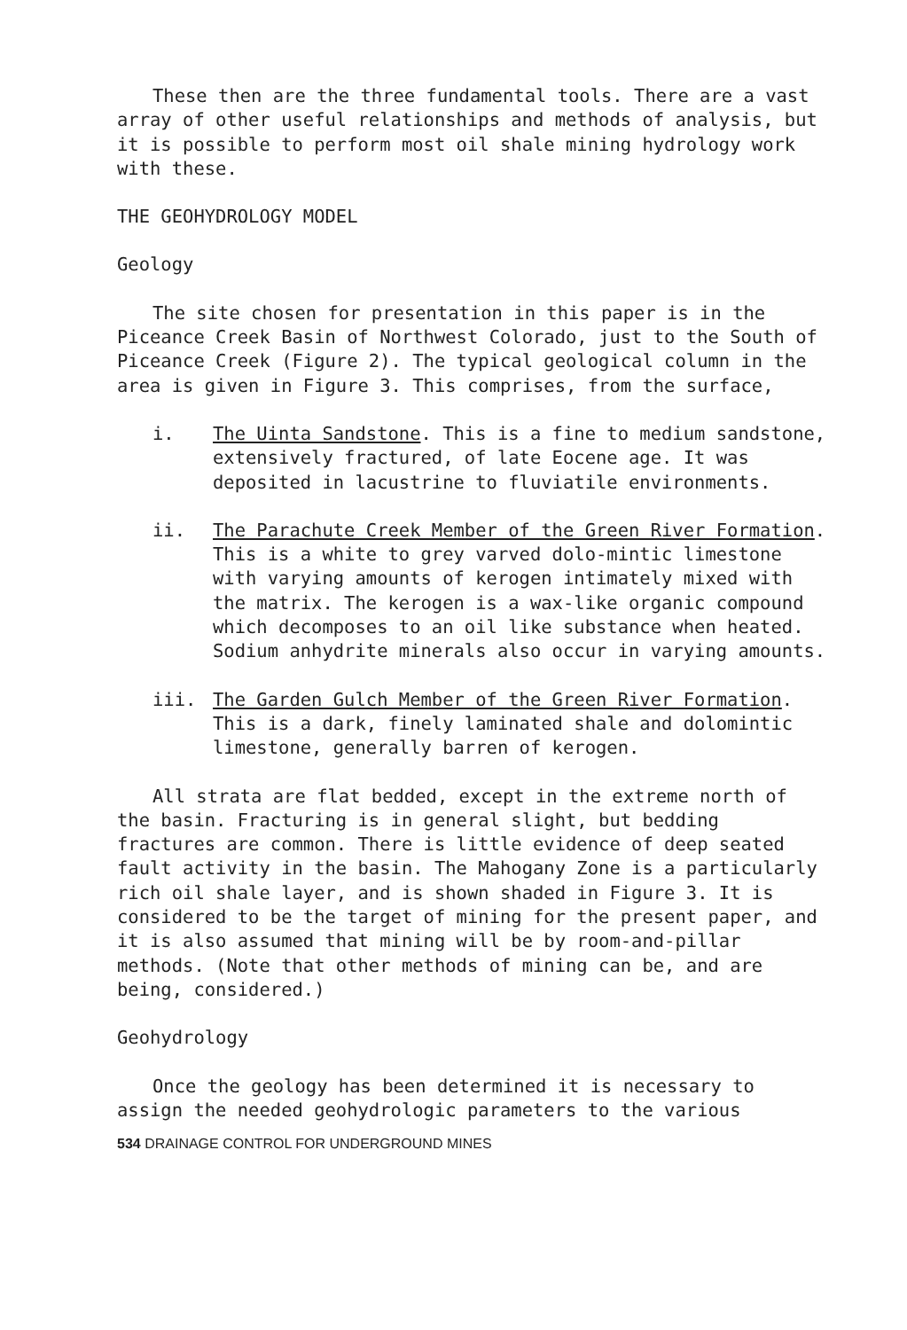These then are the three fundamental tools. There are a vast array of other useful relationships and methods of analysis, but it is possible to perform most oil shale mining hydrology work with these.
THE GEOHYDROLOGY MODEL
Geology
The site chosen for presentation in this paper is in the Piceance Creek Basin of Northwest Colorado, just to the South of Piceance Creek (Figure 2). The typical geological column in the area is given in Figure 3. This comprises, from the surface,
i. The Uinta Sandstone. This is a fine to medium sandstone, extensively fractured, of late Eocene age. It was deposited in lacustrine to fluviatile environments.
ii. The Parachute Creek Member of the Green River Formation. This is a white to grey varved dolo-mintic limestone with varying amounts of kerogen intimately mixed with the matrix. The kerogen is a wax-like organic compound which decomposes to an oil like substance when heated. Sodium anhydrite minerals also occur in varying amounts.
iii. The Garden Gulch Member of the Green River Formation. This is a dark, finely laminated shale and dolomintic limestone, generally barren of kerogen.
All strata are flat bedded, except in the extreme north of the basin. Fracturing is in general slight, but bedding fractures are common. There is little evidence of deep seated fault activity in the basin. The Mahogany Zone is a particularly rich oil shale layer, and is shown shaded in Figure 3. It is considered to be the target of mining for the present paper, and it is also assumed that mining will be by room-and-pillar methods. (Note that other methods of mining can be, and are being, considered.)
Geohydrology
Once the geology has been determined it is necessary to assign the needed geohydrologic parameters to the various
534 DRAINAGE CONTROL FOR UNDERGROUND MINES